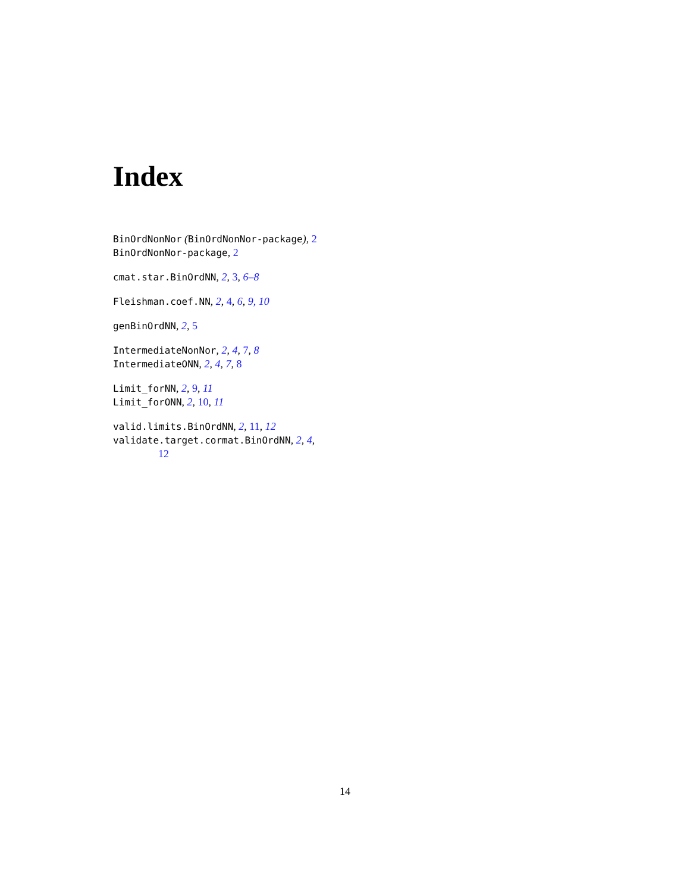Index
BinOrdNonNor (BinOrdNonNor-package), 2
BinOrdNonNor-package, 2
cmat.star.BinOrdNN, 2, 3, 6–8
Fleishman.coef.NN, 2, 4, 6, 9, 10
genBinOrdNN, 2, 5
IntermediateNonNor, 2, 4, 7, 8
IntermediateONN, 2, 4, 7, 8
Limit_forNN, 2, 9, 11
Limit_forONN, 2, 10, 11
valid.limits.BinOrdNN, 2, 11, 12
validate.target.cormat.BinOrdNN, 2, 4,
12
14